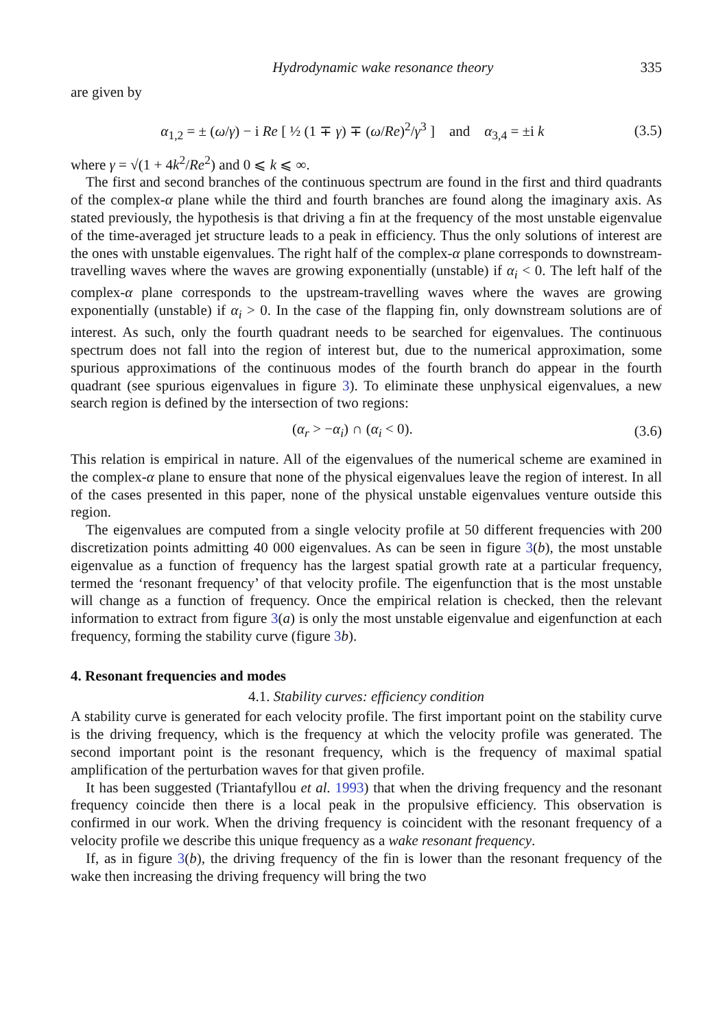Hydrodynamic wake resonance theory 335
are given by
α<sub>1,2</sub> = ± (ω/γ) − i Re [ ½ (1 ∓ γ) ∓ (ω/Re)<sup>2</sup>/γ<sup>3</sup> ] and α<sub>3,4</sub> = ±i k (3.5)
where γ = √(1 + 4k<sup>2</sup>/Re<sup>2</sup>) and 0 ⩽ k ⩽ ∞.
The first and second branches of the continuous spectrum are found in the first and third quadrants of the complex-α plane while the third and fourth branches are found along the imaginary axis. As stated previously, the hypothesis is that driving a fin at the frequency of the most unstable eigenvalue of the time-averaged jet structure leads to a peak in efficiency. Thus the only solutions of interest are the ones with unstable eigenvalues. The right half of the complex-α plane corresponds to downstream-travelling waves where the waves are growing exponentially (unstable) if α<sub>i</sub> < 0. The left half of the complex-α plane corresponds to the upstream-travelling waves where the waves are growing exponentially (unstable) if α<sub>i</sub> > 0. In the case of the flapping fin, only downstream solutions are of interest. As such, only the fourth quadrant needs to be searched for eigenvalues. The continuous spectrum does not fall into the region of interest but, due to the numerical approximation, some spurious approximations of the continuous modes of the fourth branch do appear in the fourth quadrant (see spurious eigenvalues in figure 3). To eliminate these unphysical eigenvalues, a new search region is defined by the intersection of two regions:
(α<sub>r</sub> > −α<sub>i</sub>) ∩ (α<sub>i</sub> < 0). (3.6)
This relation is empirical in nature. All of the eigenvalues of the numerical scheme are examined in the complex-α plane to ensure that none of the physical eigenvalues leave the region of interest. In all of the cases presented in this paper, none of the physical unstable eigenvalues venture outside this region.
The eigenvalues are computed from a single velocity profile at 50 different frequencies with 200 discretization points admitting 40 000 eigenvalues. As can be seen in figure 3(b), the most unstable eigenvalue as a function of frequency has the largest spatial growth rate at a particular frequency, termed the ‘resonant frequency’ of that velocity profile. The eigenfunction that is the most unstable will change as a function of frequency. Once the empirical relation is checked, then the relevant information to extract from figure 3(a) is only the most unstable eigenvalue and eigenfunction at each frequency, forming the stability curve (figure 3 b).
4. Resonant frequencies and modes
4.1. Stability curves: efficiency condition
A stability curve is generated for each velocity profile. The first important point on the stability curve is the driving frequency, which is the frequency at which the velocity profile was generated. The second important point is the resonant frequency, which is the frequency of maximal spatial amplification of the perturbation waves for that given profile.
It has been suggested (Triantafyllou et al. 1993) that when the driving frequency and the resonant frequency coincide then there is a local peak in the propulsive efficiency. This observation is confirmed in our work. When the driving frequency is coincident with the resonant frequency of a velocity profile we describe this unique frequency as a wake resonant frequency.
If, as in figure 3(b), the driving frequency of the fin is lower than the resonant frequency of the wake then increasing the driving frequency will bring the two